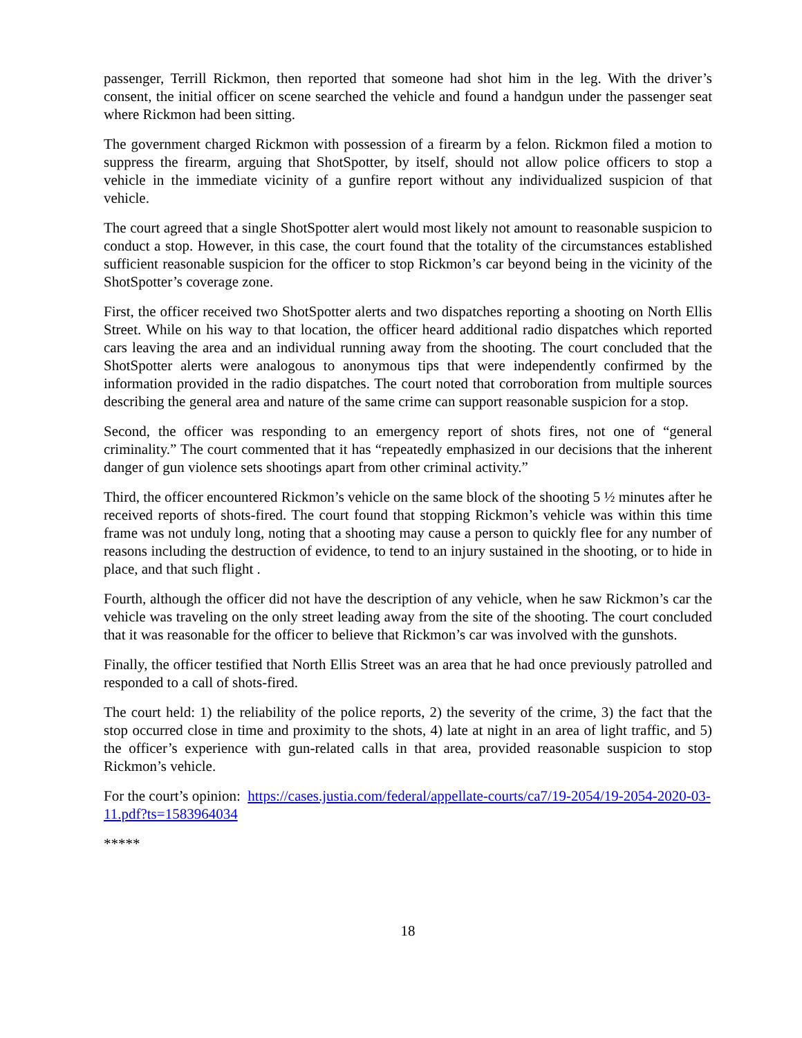passenger, Terrill Rickmon, then reported that someone had shot him in the leg. With the driver’s consent, the initial officer on scene searched the vehicle and found a handgun under the passenger seat where Rickmon had been sitting.
The government charged Rickmon with possession of a firearm by a felon. Rickmon filed a motion to suppress the firearm, arguing that ShotSpotter, by itself, should not allow police officers to stop a vehicle in the immediate vicinity of a gunfire report without any individualized suspicion of that vehicle.
The court agreed that a single ShotSpotter alert would most likely not amount to reasonable suspicion to conduct a stop. However, in this case, the court found that the totality of the circumstances established sufficient reasonable suspicion for the officer to stop Rickmon’s car beyond being in the vicinity of the ShotSpotter’s coverage zone.
First, the officer received two ShotSpotter alerts and two dispatches reporting a shooting on North Ellis Street. While on his way to that location, the officer heard additional radio dispatches which reported cars leaving the area and an individual running away from the shooting. The court concluded that the ShotSpotter alerts were analogous to anonymous tips that were independently confirmed by the information provided in the radio dispatches. The court noted that corroboration from multiple sources describing the general area and nature of the same crime can support reasonable suspicion for a stop.
Second, the officer was responding to an emergency report of shots fires, not one of “general criminality.” The court commented that it has “repeatedly emphasized in our decisions that the inherent danger of gun violence sets shootings apart from other criminal activity.”
Third, the officer encountered Rickmon’s vehicle on the same block of the shooting 5 ½ minutes after he received reports of shots-fired. The court found that stopping Rickmon’s vehicle was within this time frame was not unduly long, noting that a shooting may cause a person to quickly flee for any number of reasons including the destruction of evidence, to tend to an injury sustained in the shooting, or to hide in place, and that such flight .
Fourth, although the officer did not have the description of any vehicle, when he saw Rickmon’s car the vehicle was traveling on the only street leading away from the site of the shooting. The court concluded that it was reasonable for the officer to believe that Rickmon’s car was involved with the gunshots.
Finally, the officer testified that North Ellis Street was an area that he had once previously patrolled and responded to a call of shots-fired.
The court held: 1) the reliability of the police reports, 2) the severity of the crime, 3) the fact that the stop occurred close in time and proximity to the shots, 4) late at night in an area of light traffic, and 5) the officer’s experience with gun-related calls in that area, provided reasonable suspicion to stop Rickmon’s vehicle.
For the court’s opinion: https://cases.justia.com/federal/appellate-courts/ca7/19-2054/19-2054-2020-03-11.pdf?ts=1583964034
*****
18